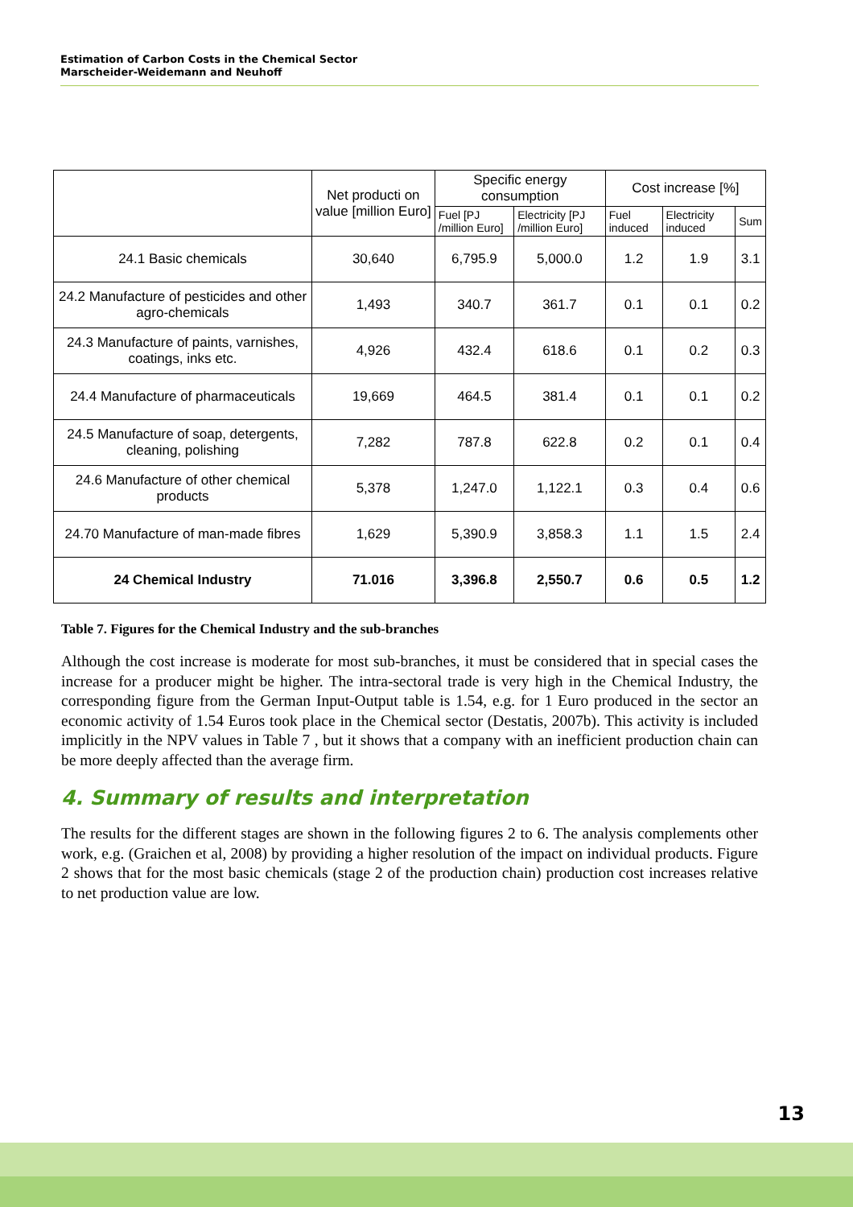Estimation of Carbon Costs in the Chemical Sector
Marscheider-Weidemann and Neuhoff
| | Net producti on value [million Euro] | Specific energy consumption | | Cost increase [%] | | |
| --- | --- | --- | --- | --- | --- | --- |
| | | Fuel [PJ /million Euro] | Electricity [PJ /million Euro] | Fuel induced | Electricity induced | Sum |
| 24.1 Basic chemicals | 30,640 | 6,795.9 | 5,000.0 | 1.2 | 1.9 | 3.1 |
| 24.2 Manufacture of pesticides and other agro-chemicals | 1,493 | 340.7 | 361.7 | 0.1 | 0.1 | 0.2 |
| 24.3 Manufacture of paints, varnishes, coatings, inks etc. | 4,926 | 432.4 | 618.6 | 0.1 | 0.2 | 0.3 |
| 24.4 Manufacture of pharmaceuticals | 19,669 | 464.5 | 381.4 | 0.1 | 0.1 | 0.2 |
| 24.5 Manufacture of soap, detergents, cleaning, polishing | 7,282 | 787.8 | 622.8 | 0.2 | 0.1 | 0.4 |
| 24.6 Manufacture of other chemical products | 5,378 | 1,247.0 | 1,122.1 | 0.3 | 0.4 | 0.6 |
| 24.70 Manufacture of man-made fibres | 1,629 | 5,390.9 | 3,858.3 | 1.1 | 1.5 | 2.4 |
| 24 Chemical Industry | 71.016 | 3,396.8 | 2,550.7 | 0.6 | 0.5 | 1.2 |
Table 7. Figures for the Chemical Industry and the sub-branches
Although the cost increase is moderate for most sub-branches, it must be considered that in special cases the increase for a producer might be higher. The intra-sectoral trade is very high in the Chemical Industry, the corresponding figure from the German Input-Output table is 1.54, e.g. for 1 Euro produced in the sector an economic activity of 1.54 Euros took place in the Chemical sector (Destatis, 2007b). This activity is included implicitly in the NPV values in Table 7 , but it shows that a company with an inefficient production chain can be more deeply affected than the average firm.
4. Summary of results and interpretation
The results for the different stages are shown in the following figures 2 to 6. The analysis complements other work, e.g. (Graichen et al, 2008) by providing a higher resolution of the impact on individual products. Figure 2 shows that for the most basic chemicals (stage 2 of the production chain) production cost increases relative to net production value are low.
13